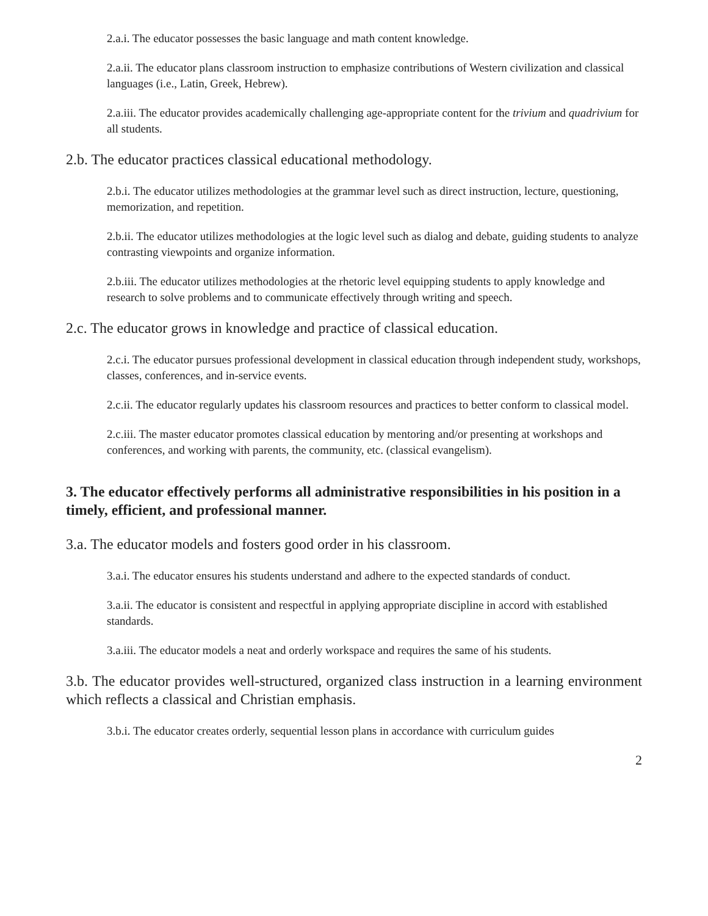2.a.i. The educator possesses the basic language and math content knowledge.
2.a.ii. The educator plans classroom instruction to emphasize contributions of Western civilization and classical languages (i.e., Latin, Greek, Hebrew).
2.a.iii. The educator provides academically challenging age-appropriate content for the trivium and quadrivium for all students.
2.b. The educator practices classical educational methodology.
2.b.i. The educator utilizes methodologies at the grammar level such as direct instruction, lecture, questioning, memorization, and repetition.
2.b.ii. The educator utilizes methodologies at the logic level such as dialog and debate, guiding students to analyze contrasting viewpoints and organize information.
2.b.iii. The educator utilizes methodologies at the rhetoric level equipping students to apply knowledge and research to solve problems and to communicate effectively through writing and speech.
2.c. The educator grows in knowledge and practice of classical education.
2.c.i. The educator pursues professional development in classical education through independent study, workshops, classes, conferences, and in-service events.
2.c.ii. The educator regularly updates his classroom resources and practices to better conform to classical model.
2.c.iii. The master educator promotes classical education by mentoring and/or presenting at workshops and conferences, and working with parents, the community, etc. (classical evangelism).
3. The educator effectively performs all administrative responsibilities in his position in a timely, efficient, and professional manner.
3.a. The educator models and fosters good order in his classroom.
3.a.i. The educator ensures his students understand and adhere to the expected standards of conduct.
3.a.ii. The educator is consistent and respectful in applying appropriate discipline in accord with established standards.
3.a.iii. The educator models a neat and orderly workspace and requires the same of his students.
3.b. The educator provides well-structured, organized class instruction in a learning environment which reflects a classical and Christian emphasis.
3.b.i. The educator creates orderly, sequential lesson plans in accordance with curriculum guides
2